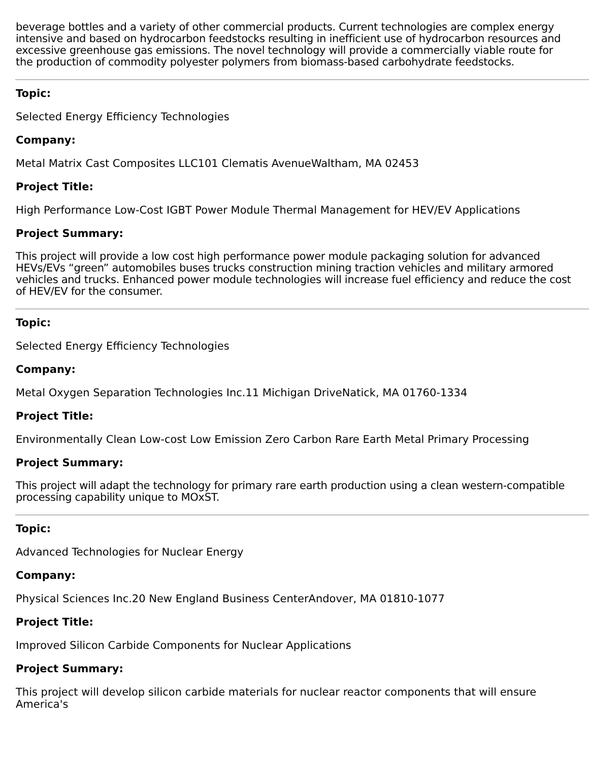beverage bottles and a variety of other commercial products. Current technologies are complex energy intensive and based on hydrocarbon feedstocks resulting in inefficient use of hydrocarbon resources and excessive greenhouse gas emissions. The novel technology will provide a commercially viable route for the production of commodity polyester polymers from biomass-based carbohydrate feedstocks.
Topic:
Selected Energy Efficiency Technologies
Company:
Metal Matrix Cast Composites LLC101 Clematis AvenueWaltham, MA 02453
Project Title:
High Performance Low-Cost IGBT Power Module Thermal Management for HEV/EV Applications
Project Summary:
This project will provide a low cost high performance power module packaging solution for advanced HEVs/EVs “green” automobiles buses trucks construction mining traction vehicles and military armored vehicles and trucks. Enhanced power module technologies will increase fuel efficiency and reduce the cost of HEV/EV for the consumer.
Topic:
Selected Energy Efficiency Technologies
Company:
Metal Oxygen Separation Technologies Inc.11 Michigan DriveNatick, MA 01760-1334
Project Title:
Environmentally Clean Low-cost Low Emission Zero Carbon Rare Earth Metal Primary Processing
Project Summary:
This project will adapt the technology for primary rare earth production using a clean western-compatible processing capability unique to MOxST.
Topic:
Advanced Technologies for Nuclear Energy
Company:
Physical Sciences Inc.20 New England Business CenterAndover, MA 01810-1077
Project Title:
Improved Silicon Carbide Components for Nuclear Applications
Project Summary:
This project will develop silicon carbide materials for nuclear reactor components that will ensure America's